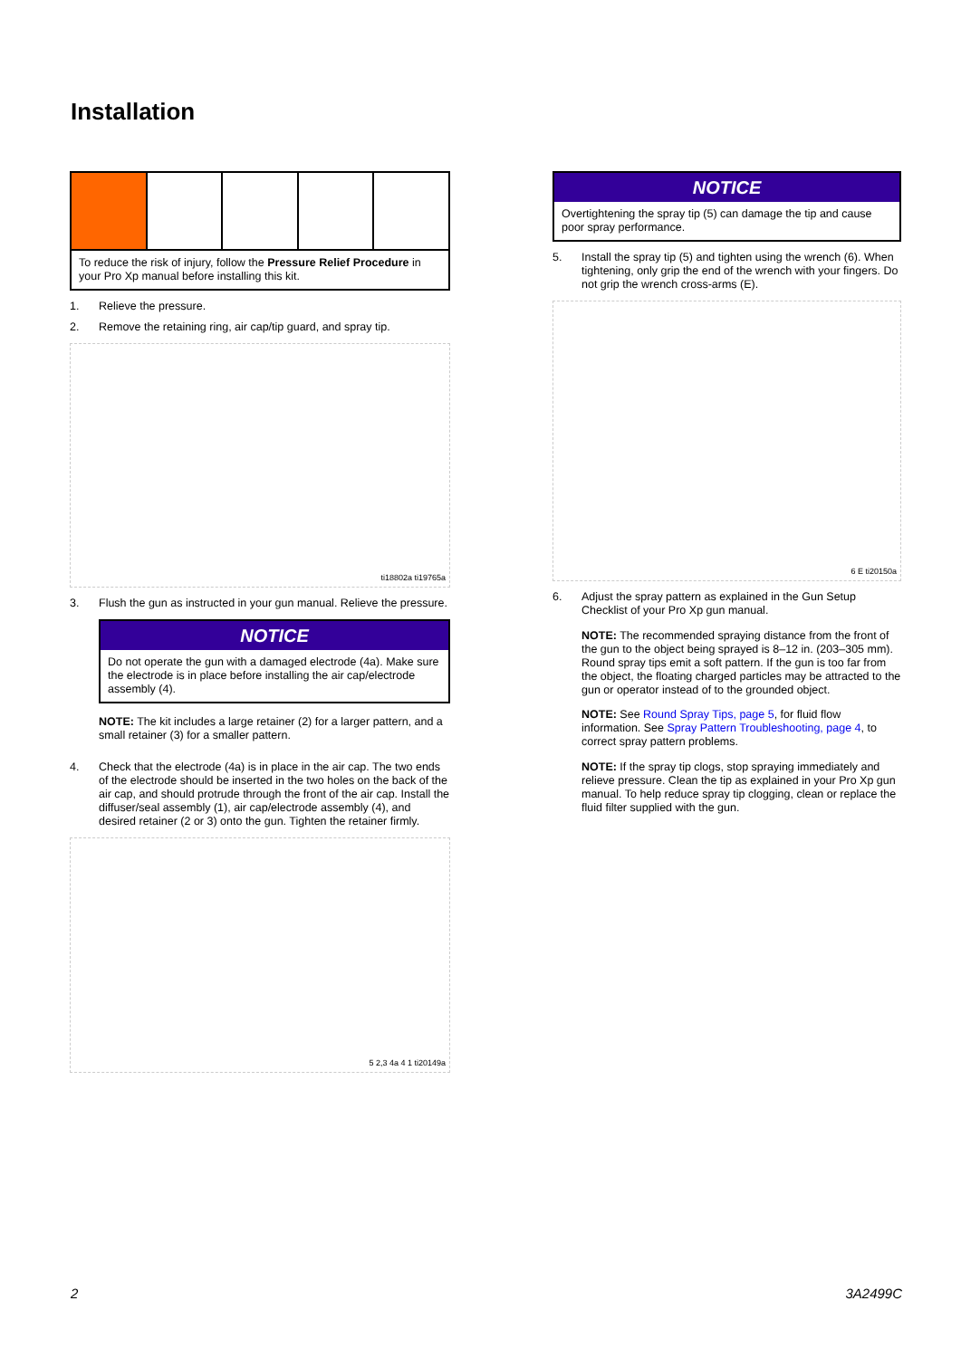Installation
To reduce the risk of injury, follow the Pressure Relief Procedure in your Pro Xp manual before installing this kit.
1. Relieve the pressure.
2. Remove the retaining ring, air cap/tip guard, and spray tip.
ti18802a ti19765a
3. Flush the gun as instructed in your gun manual. Relieve the pressure.
NOTICE
Do not operate the gun with a damaged electrode (4a). Make sure the electrode is in place before installing the air cap/electrode assembly (4).
NOTE: The kit includes a large retainer (2) for a larger pattern, and a small retainer (3) for a smaller pattern.
4. Check that the electrode (4a) is in place in the air cap. The two ends of the electrode should be inserted in the two holes on the back of the air cap, and should protrude through the front of the air cap. Install the diffuser/seal assembly (1), air cap/electrode assembly (4), and desired retainer (2 or 3) onto the gun. Tighten the retainer firmly.
5 2,3 4a 4 1 ti20149a
NOTICE
Overtightening the spray tip (5) can damage the tip and cause poor spray performance.
5. Install the spray tip (5) and tighten using the wrench (6). When tightening, only grip the end of the wrench with your fingers. Do not grip the wrench cross-arms (E).
6 E ti20150a
6. Adjust the spray pattern as explained in the Gun Setup Checklist of your Pro Xp gun manual.
NOTE: The recommended spraying distance from the front of the gun to the object being sprayed is 8–12 in. (203–305 mm). Round spray tips emit a soft pattern. If the gun is too far from the object, the floating charged particles may be attracted to the gun or operator instead of to the grounded object.
NOTE: See Round Spray Tips, page 5, for fluid flow information. See Spray Pattern Troubleshooting, page 4, to correct spray pattern problems.
NOTE: If the spray tip clogs, stop spraying immediately and relieve pressure. Clean the tip as explained in your Pro Xp gun manual. To help reduce spray tip clogging, clean or replace the fluid filter supplied with the gun.
2 3A2499C